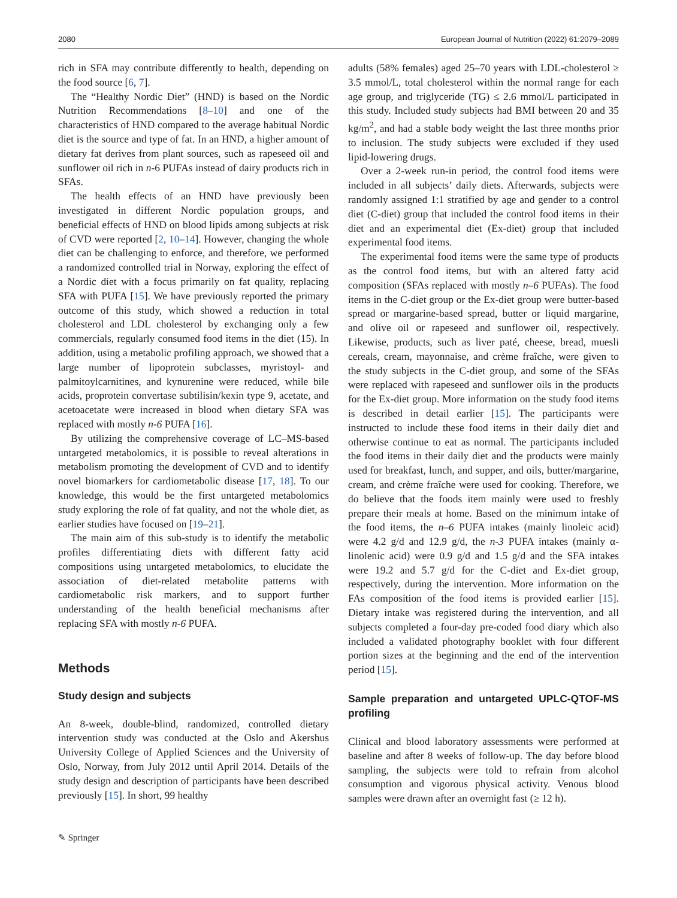2080 European Journal of Nutrition (2022) 61:2079–2089
rich in SFA may contribute differently to health, depending on the food source [6, 7].
The “Healthy Nordic Diet” (HND) is based on the Nordic Nutrition Recommendations [8–10] and one of the characteristics of HND compared to the average habitual Nordic diet is the source and type of fat. In an HND, a higher amount of dietary fat derives from plant sources, such as rapeseed oil and sunflower oil rich in n-6 PUFAs instead of dairy products rich in SFAs.
The health effects of an HND have previously been investigated in different Nordic population groups, and beneficial effects of HND on blood lipids among subjects at risk of CVD were reported [2, 10–14]. However, changing the whole diet can be challenging to enforce, and therefore, we performed a randomized controlled trial in Norway, exploring the effect of a Nordic diet with a focus primarily on fat quality, replacing SFA with PUFA [15]. We have previously reported the primary outcome of this study, which showed a reduction in total cholesterol and LDL cholesterol by exchanging only a few commercials, regularly consumed food items in the diet (15). In addition, using a metabolic profiling approach, we showed that a large number of lipoprotein subclasses, myristoyl- and palmitoylcarnitines, and kynurenine were reduced, while bile acids, proprotein convertase subtilisin/kexin type 9, acetate, and acetoacetate were increased in blood when dietary SFA was replaced with mostly n-6 PUFA [16].
By utilizing the comprehensive coverage of LC–MS-based untargeted metabolomics, it is possible to reveal alterations in metabolism promoting the development of CVD and to identify novel biomarkers for cardiometabolic disease [17, 18]. To our knowledge, this would be the first untargeted metabolomics study exploring the role of fat quality, and not the whole diet, as earlier studies have focused on [19–21].
The main aim of this sub-study is to identify the metabolic profiles differentiating diets with different fatty acid compositions using untargeted metabolomics, to elucidate the association of diet-related metabolite patterns with cardiometabolic risk markers, and to support further understanding of the health beneficial mechanisms after replacing SFA with mostly n-6 PUFA.
Methods
Study design and subjects
An 8-week, double-blind, randomized, controlled dietary intervention study was conducted at the Oslo and Akershus University College of Applied Sciences and the University of Oslo, Norway, from July 2012 until April 2014. Details of the study design and description of participants have been described previously [15]. In short, 99 healthy
adults (58% females) aged 25–70 years with LDL-cholesterol ≥ 3.5 mmol/L, total cholesterol within the normal range for each age group, and triglyceride (TG) ≤ 2.6 mmol/L participated in this study. Included study subjects had BMI between 20 and 35 kg/m<sup>2</sup>, and had a stable body weight the last three months prior to inclusion. The study subjects were excluded if they used lipid-lowering drugs.
Over a 2-week run-in period, the control food items were included in all subjects’ daily diets. Afterwards, subjects were randomly assigned 1:1 stratified by age and gender to a control diet (C-diet) group that included the control food items in their diet and an experimental diet (Ex-diet) group that included experimental food items.
The experimental food items were the same type of products as the control food items, but with an altered fatty acid composition (SFAs replaced with mostly n–6 PUFAs). The food items in the C-diet group or the Ex-diet group were butter-based spread or margarine-based spread, butter or liquid margarine, and olive oil or rapeseed and sunflower oil, respectively. Likewise, products, such as liver paté, cheese, bread, muesli cereals, cream, mayonnaise, and crème fraîche, were given to the study subjects in the C-diet group, and some of the SFAs were replaced with rapeseed and sunflower oils in the products for the Ex-diet group. More information on the study food items is described in detail earlier [15]. The participants were instructed to include these food items in their daily diet and otherwise continue to eat as normal. The participants included the food items in their daily diet and the products were mainly used for breakfast, lunch, and supper, and oils, butter/margarine, cream, and crème fraîche were used for cooking. Therefore, we do believe that the foods item mainly were used to freshly prepare their meals at home. Based on the minimum intake of the food items, the n–6 PUFA intakes (mainly linoleic acid) were 4.2 g/d and 12.9 g/d, the n-3 PUFA intakes (mainly α-linolenic acid) were 0.9 g/d and 1.5 g/d and the SFA intakes were 19.2 and 5.7 g/d for the C-diet and Ex-diet group, respectively, during the intervention. More information on the FAs composition of the food items is provided earlier [15]. Dietary intake was registered during the intervention, and all subjects completed a four-day pre-coded food diary which also included a validated photography booklet with four different portion sizes at the beginning and the end of the intervention period [15].
Sample preparation and untargeted UPLC-QTOF-MS profiling
Clinical and blood laboratory assessments were performed at baseline and after 8 weeks of follow-up. The day before blood sampling, the subjects were told to refrain from alcohol consumption and vigorous physical activity. Venous blood samples were drawn after an overnight fast (≥ 12 h).
✎ Springer